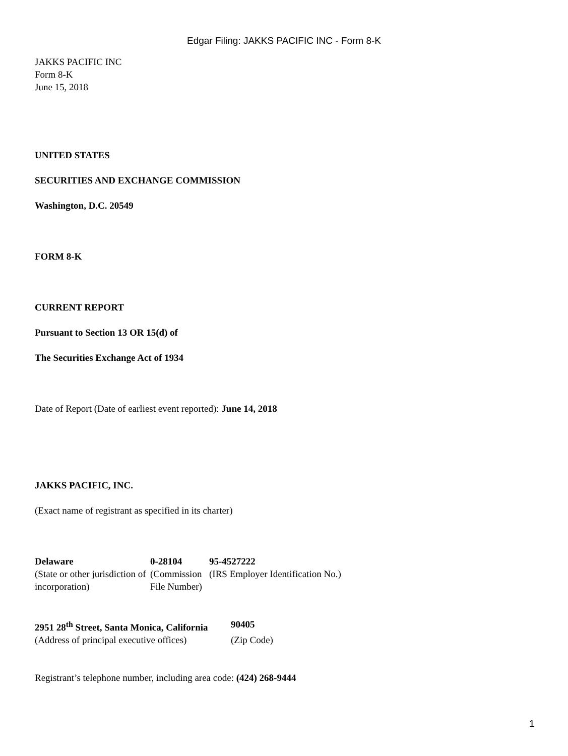Edgar Filing: JAKKS PACIFIC INC - Form 8-K
JAKKS PACIFIC INC
Form 8-K
June 15, 2018
UNITED STATES
SECURITIES AND EXCHANGE COMMISSION
Washington, D.C. 20549
FORM 8-K
CURRENT REPORT
Pursuant to Section 13 OR 15(d) of
The Securities Exchange Act of 1934
Date of Report (Date of earliest event reported): June 14, 2018
JAKKS PACIFIC, INC.
(Exact name of registrant as specified in its charter)
| Delaware | 0-28104 | 95-4527222 |
| (State or other jurisdiction of incorporation) | (Commission File Number) | (IRS Employer Identification No.) |
| 2951 28<sup>th</sup> Street, Santa Monica, California | 90405 |
| (Address of principal executive offices) | (Zip Code) |
Registrant’s telephone number, including area code: (424) 268-9444
1